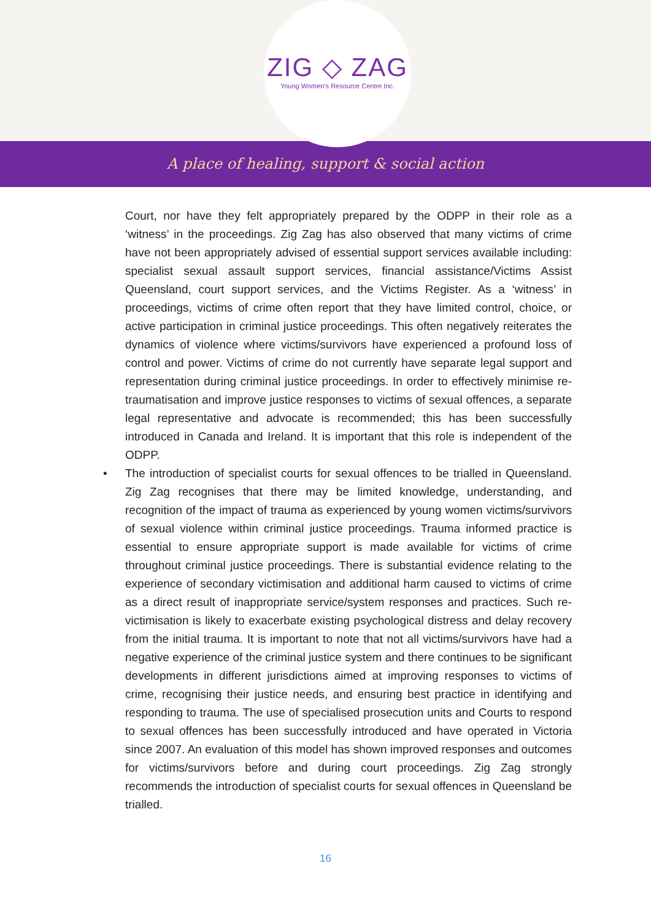ZIG ◇ ZAG
Young Women's Resource Centre Inc.
A place of healing, support & social action
Court, nor have they felt appropriately prepared by the ODPP in their role as a ‘witness’ in the proceedings. Zig Zag has also observed that many victims of crime have not been appropriately advised of essential support services available including: specialist sexual assault support services, financial assistance/Victims Assist Queensland, court support services, and the Victims Register. As a ‘witness’ in proceedings, victims of crime often report that they have limited control, choice, or active participation in criminal justice proceedings. This often negatively reiterates the dynamics of violence where victims/survivors have experienced a profound loss of control and power. Victims of crime do not currently have separate legal support and representation during criminal justice proceedings. In order to effectively minimise re-traumatisation and improve justice responses to victims of sexual offences, a separate legal representative and advocate is recommended; this has been successfully introduced in Canada and Ireland. It is important that this role is independent of the ODPP.
• The introduction of specialist courts for sexual offences to be trialled in Queensland. Zig Zag recognises that there may be limited knowledge, understanding, and recognition of the impact of trauma as experienced by young women victims/survivors of sexual violence within criminal justice proceedings. Trauma informed practice is essential to ensure appropriate support is made available for victims of crime throughout criminal justice proceedings. There is substantial evidence relating to the experience of secondary victimisation and additional harm caused to victims of crime as a direct result of inappropriate service/system responses and practices. Such re-victimisation is likely to exacerbate existing psychological distress and delay recovery from the initial trauma. It is important to note that not all victims/survivors have had a negative experience of the criminal justice system and there continues to be significant developments in different jurisdictions aimed at improving responses to victims of crime, recognising their justice needs, and ensuring best practice in identifying and responding to trauma. The use of specialised prosecution units and Courts to respond to sexual offences has been successfully introduced and have operated in Victoria since 2007. An evaluation of this model has shown improved responses and outcomes for victims/survivors before and during court proceedings. Zig Zag strongly recommends the introduction of specialist courts for sexual offences in Queensland be trialled.
16